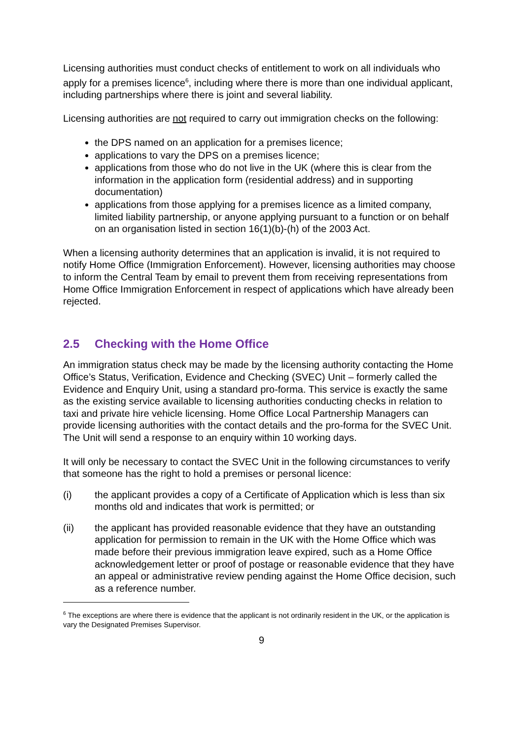Licensing authorities must conduct checks of entitlement to work on all individuals who apply for a premises licence<sup>6</sup>, including where there is more than one individual applicant, including partnerships where there is joint and several liability.
Licensing authorities are not required to carry out immigration checks on the following:
the DPS named on an application for a premises licence;
applications to vary the DPS on a premises licence;
applications from those who do not live in the UK (where this is clear from the information in the application form (residential address) and in supporting documentation)
applications from those applying for a premises licence as a limited company, limited liability partnership, or anyone applying pursuant to a function or on behalf on an organisation listed in section 16(1)(b)-(h) of the 2003 Act.
When a licensing authority determines that an application is invalid, it is not required to notify Home Office (Immigration Enforcement). However, licensing authorities may choose to inform the Central Team by email to prevent them from receiving representations from Home Office Immigration Enforcement in respect of applications which have already been rejected.
2.5 Checking with the Home Office
An immigration status check may be made by the licensing authority contacting the Home Office’s Status, Verification, Evidence and Checking (SVEC) Unit – formerly called the Evidence and Enquiry Unit, using a standard pro-forma. This service is exactly the same as the existing service available to licensing authorities conducting checks in relation to taxi and private hire vehicle licensing. Home Office Local Partnership Managers can provide licensing authorities with the contact details and the pro-forma for the SVEC Unit. The Unit will send a response to an enquiry within 10 working days.
It will only be necessary to contact the SVEC Unit in the following circumstances to verify that someone has the right to hold a premises or personal licence:
(i) the applicant provides a copy of a Certificate of Application which is less than six months old and indicates that work is permitted; or
(ii) the applicant has provided reasonable evidence that they have an outstanding application for permission to remain in the UK with the Home Office which was made before their previous immigration leave expired, such as a Home Office acknowledgement letter or proof of postage or reasonable evidence that they have an appeal or administrative review pending against the Home Office decision, such as a reference number.
<sup>6</sup> The exceptions are where there is evidence that the applicant is not ordinarily resident in the UK, or the application is vary the Designated Premises Supervisor.
9